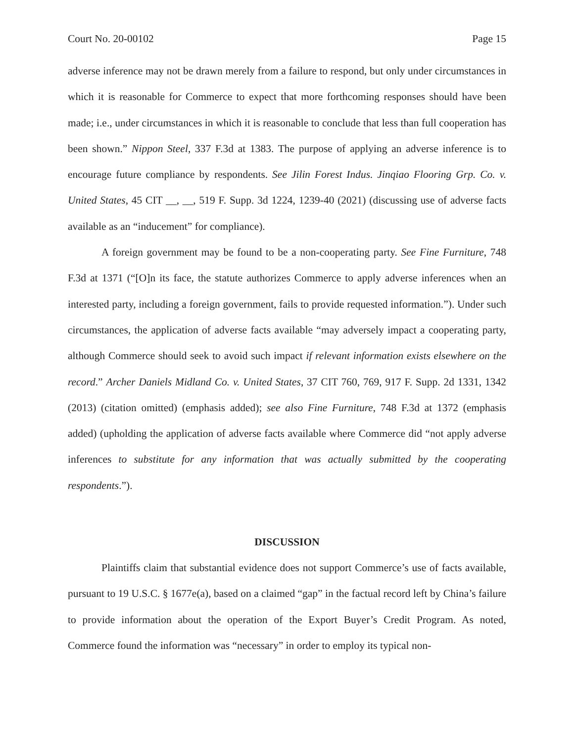Court No. 20-00102 Page 15
adverse inference may not be drawn merely from a failure to respond, but only under circumstances in which it is reasonable for Commerce to expect that more forthcoming responses should have been made; i.e., under circumstances in which it is reasonable to conclude that less than full cooperation has been shown.” Nippon Steel, 337 F.3d at 1383. The purpose of applying an adverse inference is to encourage future compliance by respondents. See Jilin Forest Indus. Jinqiao Flooring Grp. Co. v. United States, 45 CIT __, __, 519 F. Supp. 3d 1224, 1239-40 (2021) (discussing use of adverse facts available as an “inducement” for compliance).
A foreign government may be found to be a non-cooperating party. See Fine Furniture, 748 F.3d at 1371 (“[O]n its face, the statute authorizes Commerce to apply adverse inferences when an interested party, including a foreign government, fails to provide requested information.”). Under such circumstances, the application of adverse facts available “may adversely impact a cooperating party, although Commerce should seek to avoid such impact if relevant information exists elsewhere on the record.” Archer Daniels Midland Co. v. United States, 37 CIT 760, 769, 917 F. Supp. 2d 1331, 1342 (2013) (citation omitted) (emphasis added); see also Fine Furniture, 748 F.3d at 1372 (emphasis added) (upholding the application of adverse facts available where Commerce did “not apply adverse inferences to substitute for any information that was actually submitted by the cooperating respondents.”).
DISCUSSION
Plaintiffs claim that substantial evidence does not support Commerce’s use of facts available, pursuant to 19 U.S.C. § 1677e(a), based on a claimed “gap” in the factual record left by China’s failure to provide information about the operation of the Export Buyer’s Credit Program. As noted, Commerce found the information was “necessary” in order to employ its typical non-